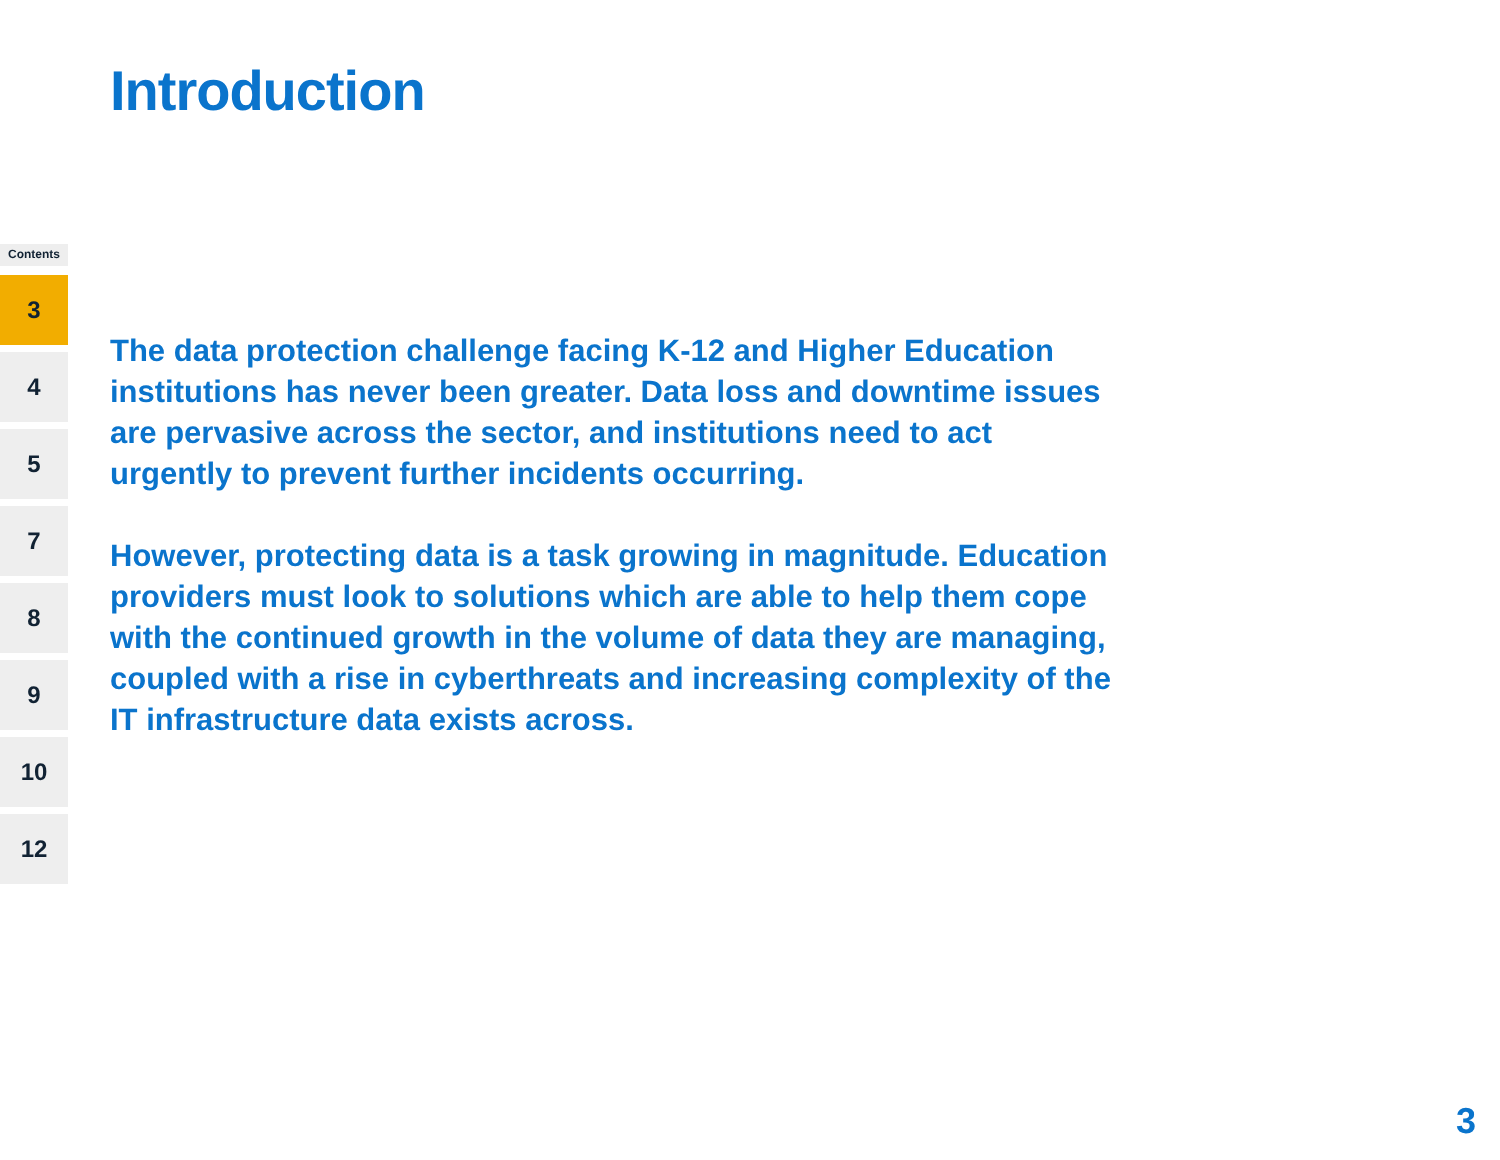Introduction
Contents
3
4
5
7
8
9
10
12
The data protection challenge facing K-12 and Higher Education institutions has never been greater. Data loss and downtime issues are pervasive across the sector, and institutions need to act urgently to prevent further incidents occurring.
However, protecting data is a task growing in magnitude. Education providers must look to solutions which are able to help them cope with the continued growth in the volume of data they are managing, coupled with a rise in cyberthreats and increasing complexity of the IT infrastructure data exists across.
3